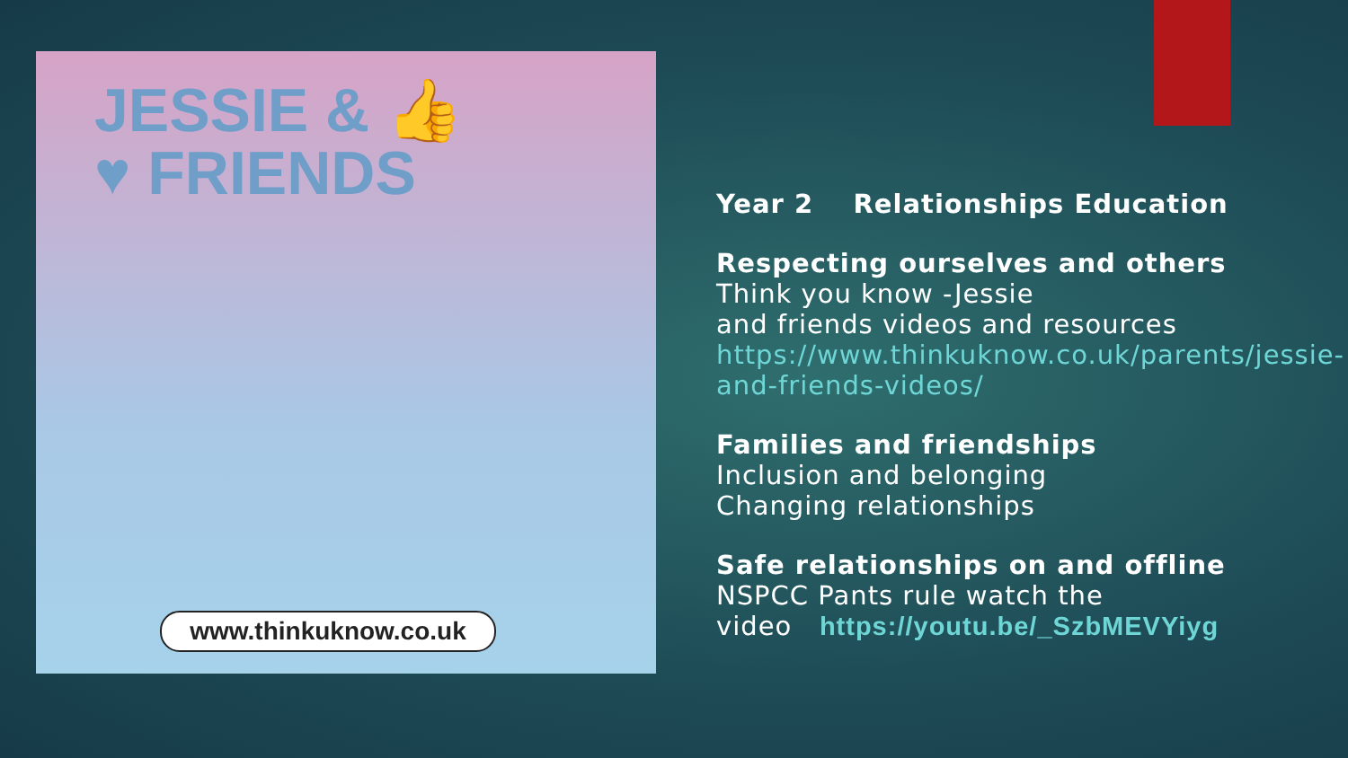JESSIE & 👍
♥ FRIENDS
www.thinkuknow.co.uk
Year 2 Relationships Education
Respecting ourselves and others
Think you know -Jessie
and friends videos and resources
https://www.thinkuknow.co.uk/parents/jessie-and-friends-videos/
Families and friendships
Inclusion and belonging
Changing relationships
Safe relationships on and offline
NSPCC Pants rule watch the
video https://youtu.be/_SzbMEVYiyg